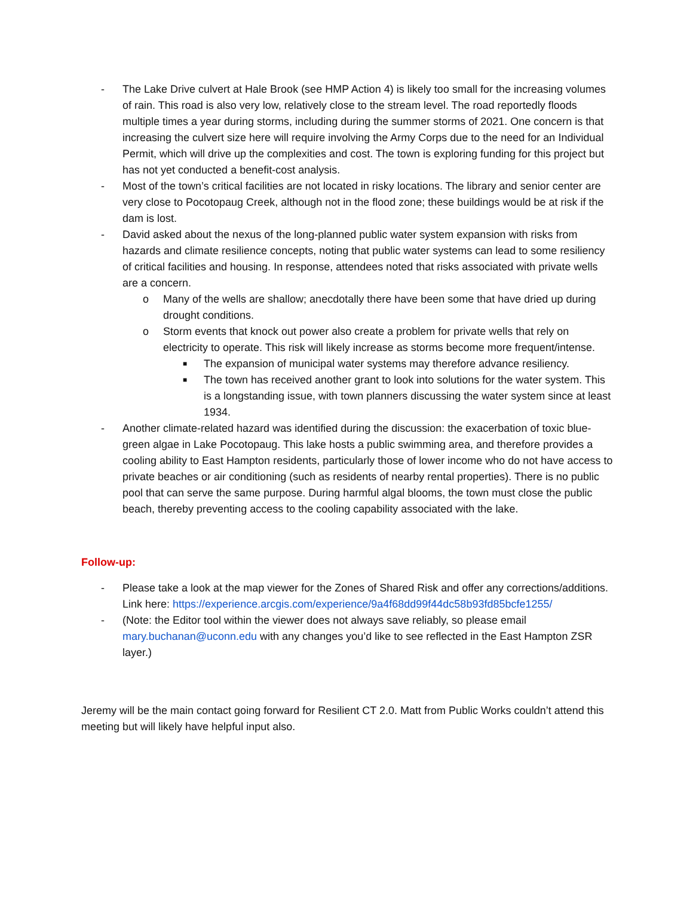- The Lake Drive culvert at Hale Brook (see HMP Action 4) is likely too small for the increasing volumes of rain. This road is also very low, relatively close to the stream level. The road reportedly floods multiple times a year during storms, including during the summer storms of 2021. One concern is that increasing the culvert size here will require involving the Army Corps due to the need for an Individual Permit, which will drive up the complexities and cost. The town is exploring funding for this project but has not yet conducted a benefit-cost analysis.
- Most of the town’s critical facilities are not located in risky locations. The library and senior center are very close to Pocotopaug Creek, although not in the flood zone; these buildings would be at risk if the dam is lost.
- David asked about the nexus of the long-planned public water system expansion with risks from hazards and climate resilience concepts, noting that public water systems can lead to some resiliency of critical facilities and housing. In response, attendees noted that risks associated with private wells are a concern.
o Many of the wells are shallow; anecdotally there have been some that have dried up during drought conditions.
o Storm events that knock out power also create a problem for private wells that rely on electricity to operate. This risk will likely increase as storms become more frequent/intense.
■ The expansion of municipal water systems may therefore advance resiliency.
■ The town has received another grant to look into solutions for the water system. This is a longstanding issue, with town planners discussing the water system since at least 1934.
- Another climate-related hazard was identified during the discussion: the exacerbation of toxic blue-green algae in Lake Pocotopaug. This lake hosts a public swimming area, and therefore provides a cooling ability to East Hampton residents, particularly those of lower income who do not have access to private beaches or air conditioning (such as residents of nearby rental properties). There is no public pool that can serve the same purpose. During harmful algal blooms, the town must close the public beach, thereby preventing access to the cooling capability associated with the lake.
Follow-up:
- Please take a look at the map viewer for the Zones of Shared Risk and offer any corrections/additions. Link here: https://experience.arcgis.com/experience/9a4f68dd99f44dc58b93fd85bcfe1255/
- (Note: the Editor tool within the viewer does not always save reliably, so please email mary.buchanan@uconn.edu with any changes you’d like to see reflected in the East Hampton ZSR layer.)
Jeremy will be the main contact going forward for Resilient CT 2.0. Matt from Public Works couldn’t attend this meeting but will likely have helpful input also.